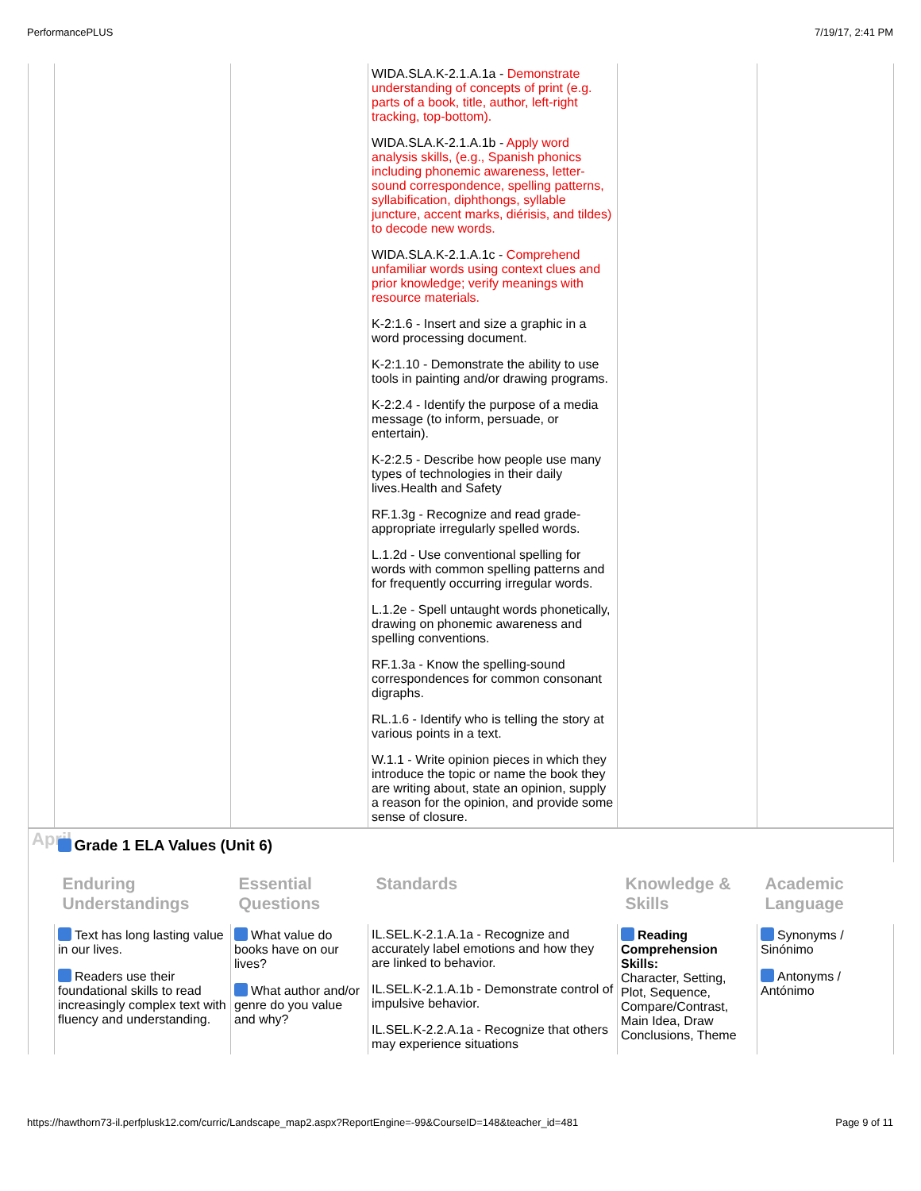PerformancePLUS 7/19/17, 2:41 PM
| | | | WIDA.SLA.K-2.1.A.1a - Demonstrate understanding of concepts of print (e.g. parts of a book, title, author, left-right tracking, top-bottom). WIDA.SLA.K-2.1.A.1b - Apply word analysis skills, (e.g., Spanish phonics including phonemic awareness, letter-sound correspondence, spelling patterns, syllabification, diphthongs, syllable juncture, accent marks, diérisis, and tildes) to decode new words. WIDA.SLA.K-2.1.A.1c - Comprehend unfamiliar words using context clues and prior knowledge; verify meanings with resource materials. K-2:1.6 - Insert and size a graphic in a word processing document. K-2:1.10 - Demonstrate the ability to use tools in painting and/or drawing programs. K-2:2.4 - Identify the purpose of a media message (to inform, persuade, or entertain). K-2:2.5 - Describe how people use many types of technologies in their daily lives.Health and Safety RF.1.3g - Recognize and read grade-appropriate irregularly spelled words. L.1.2d - Use conventional spelling for words with common spelling patterns and for frequently occurring irregular words. L.1.2e - Spell untaught words phonetically, drawing on phonemic awareness and spelling conventions. RF.1.3a - Know the spelling-sound correspondences for common consonant digraphs. RL.1.6 - Identify who is telling the story at various points in a text. W.1.1 - Write opinion pieces in which they introduce the topic or name the book they are writing about, state an opinion, supply a reason for the opinion, and provide some sense of closure. | | |
| April | Grade 1 ELA Values (Unit 6) | | | | |
| | Enduring Understandings | Essential Questions | Standards | Knowledge & Skills | Academic Language |
| | Text has long lasting value in our lives. Readers use their foundational skills to read increasingly complex text with fluency and understanding. | What value do books have on our lives? What author and/or genre do you value and why? | IL.SEL.K-2.1.A.1a - Recognize and accurately label emotions and how they are linked to behavior. IL.SEL.K-2.1.A.1b - Demonstrate control of impulsive behavior. IL.SEL.K-2.2.A.1a - Recognize that others may experience situations | Reading Comprehension Skills: Character, Setting, Plot, Sequence, Compare/Contrast, Main Idea, Draw Conclusions, Theme | Synonyms / Sinónimo Antonyms / Antónimo |
https://hawthorn73-il.perfplusk12.com/curric/Landscape_map2.aspx?ReportEngine=-99&CourseID=148&teacher_id=481 Page 9 of 11